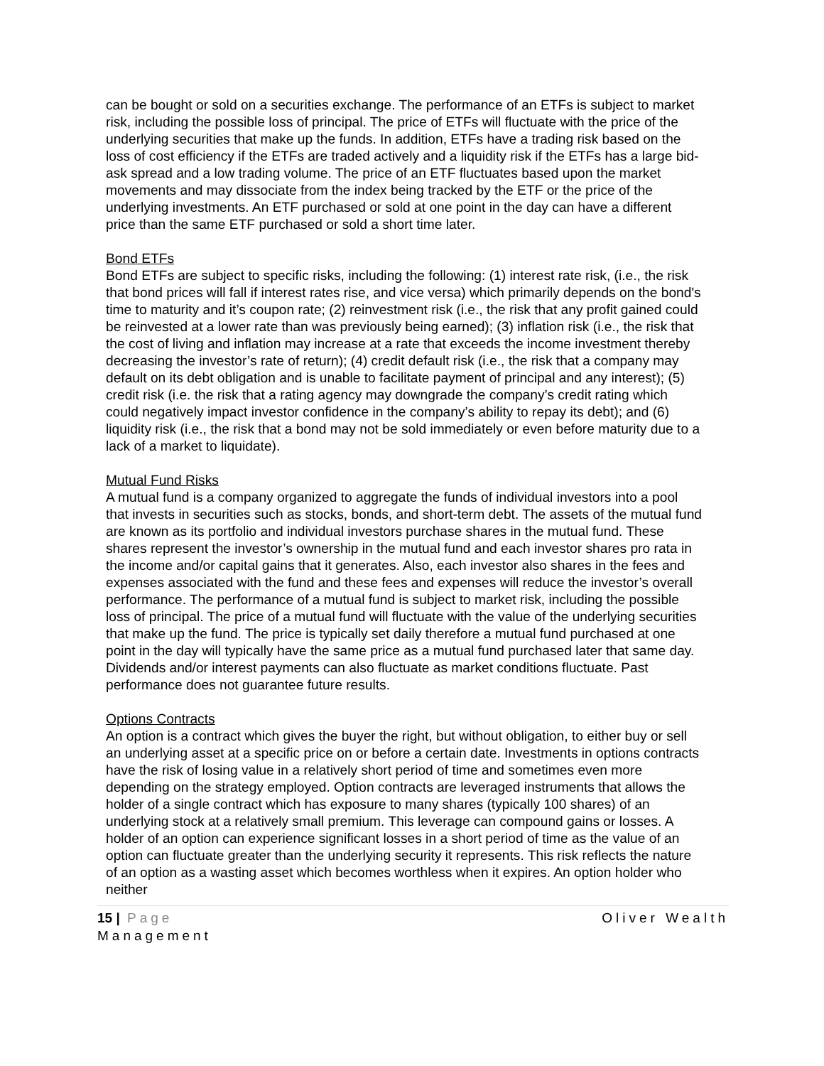can be bought or sold on a securities exchange. The performance of an ETFs is subject to market risk, including the possible loss of principal. The price of ETFs will fluctuate with the price of the underlying securities that make up the funds. In addition, ETFs have a trading risk based on the loss of cost efficiency if the ETFs are traded actively and a liquidity risk if the ETFs has a large bid-ask spread and a low trading volume. The price of an ETF fluctuates based upon the market movements and may dissociate from the index being tracked by the ETF or the price of the underlying investments. An ETF purchased or sold at one point in the day can have a different price than the same ETF purchased or sold a short time later.
Bond ETFs
Bond ETFs are subject to specific risks, including the following: (1) interest rate risk, (i.e., the risk that bond prices will fall if interest rates rise, and vice versa) which primarily depends on the bond's time to maturity and it’s coupon rate; (2) reinvestment risk (i.e., the risk that any profit gained could be reinvested at a lower rate than was previously being earned); (3) inflation risk (i.e., the risk that the cost of living and inflation may increase at a rate that exceeds the income investment thereby decreasing the investor’s rate of return); (4) credit default risk (i.e., the risk that a company may default on its debt obligation and is unable to facilitate payment of principal and any interest); (5) credit risk (i.e. the risk that a rating agency may downgrade the company’s credit rating which could negatively impact investor confidence in the company’s ability to repay its debt); and (6) liquidity risk (i.e., the risk that a bond may not be sold immediately or even before maturity due to a lack of a market to liquidate).
Mutual Fund Risks
A mutual fund is a company organized to aggregate the funds of individual investors into a pool that invests in securities such as stocks, bonds, and short-term debt. The assets of the mutual fund are known as its portfolio and individual investors purchase shares in the mutual fund. These shares represent the investor’s ownership in the mutual fund and each investor shares pro rata in the income and/or capital gains that it generates. Also, each investor also shares in the fees and expenses associated with the fund and these fees and expenses will reduce the investor’s overall performance. The performance of a mutual fund is subject to market risk, including the possible loss of principal. The price of a mutual fund will fluctuate with the value of the underlying securities that make up the fund. The price is typically set daily therefore a mutual fund purchased at one point in the day will typically have the same price as a mutual fund purchased later that same day. Dividends and/or interest payments can also fluctuate as market conditions fluctuate. Past performance does not guarantee future results.
Options Contracts
An option is a contract which gives the buyer the right, but without obligation, to either buy or sell an underlying asset at a specific price on or before a certain date. Investments in options contracts have the risk of losing value in a relatively short period of time and sometimes even more depending on the strategy employed. Option contracts are leveraged instruments that allows the holder of a single contract which has exposure to many shares (typically 100 shares) of an underlying stock at a relatively small premium. This leverage can compound gains or losses. A holder of an option can experience significant losses in a short period of time as the value of an option can fluctuate greater than the underlying security it represents. This risk reflects the nature of an option as a wasting asset which becomes worthless when it expires. An option holder who neither
Oliver Wealth 15 | Page
Management